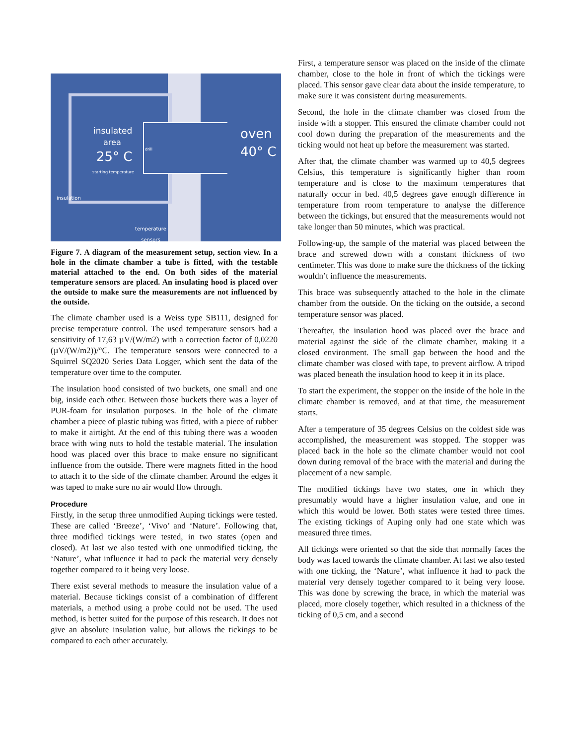insulated
area
25° C
starting temperature
drill
oven
40° C
insulation
temperature
sensors
Figure 7. A diagram of the measurement setup, section view. In a hole in the climate chamber a tube is fitted, with the testable material attached to the end. On both sides of the material temperature sensors are placed. An insulating hood is placed over the outside to make sure the measurements are not influenced by the outside.
The climate chamber used is a Weiss type SB111, designed for precise temperature control. The used temperature sensors had a sensitivity of 17,63 µV/(W/m2) with a correction factor of 0,0220 (µV/(W/m2))/°C. The temperature sensors were connected to a Squirrel SQ2020 Series Data Logger, which sent the data of the temperature over time to the computer.
The insulation hood consisted of two buckets, one small and one big, inside each other. Between those buckets there was a layer of PUR-foam for insulation purposes. In the hole of the climate chamber a piece of plastic tubing was fitted, with a piece of rubber to make it airtight. At the end of this tubing there was a wooden brace with wing nuts to hold the testable material. The insulation hood was placed over this brace to make ensure no significant influence from the outside. There were magnets fitted in the hood to attach it to the side of the climate chamber. Around the edges it was taped to make sure no air would flow through.
Procedure
Firstly, in the setup three unmodified Auping tickings were tested. These are called ‘Breeze’, ‘Vivo’ and ‘Nature’. Following that, three modified tickings were tested, in two states (open and closed). At last we also tested with one unmodified ticking, the ‘Nature’, what influence it had to pack the material very densely together compared to it being very loose.
There exist several methods to measure the insulation value of a material. Because tickings consist of a combination of different materials, a method using a probe could not be used. The used method, is better suited for the purpose of this research. It does not give an absolute insulation value, but allows the tickings to be compared to each other accurately.
First, a temperature sensor was placed on the inside of the climate chamber, close to the hole in front of which the tickings were placed. This sensor gave clear data about the inside temperature, to make sure it was consistent during measurements.
Second, the hole in the climate chamber was closed from the inside with a stopper. This ensured the climate chamber could not cool down during the preparation of the measurements and the ticking would not heat up before the measurement was started.
After that, the climate chamber was warmed up to 40,5 degrees Celsius, this temperature is significantly higher than room temperature and is close to the maximum temperatures that naturally occur in bed. 40,5 degrees gave enough difference in temperature from room temperature to analyse the difference between the tickings, but ensured that the measurements would not take longer than 50 minutes, which was practical.
Following-up, the sample of the material was placed between the brace and screwed down with a constant thickness of two centimeter. This was done to make sure the thickness of the ticking wouldn’t influence the measurements.
This brace was subsequently attached to the hole in the climate chamber from the outside. On the ticking on the outside, a second temperature sensor was placed.
Thereafter, the insulation hood was placed over the brace and material against the side of the climate chamber, making it a closed environment. The small gap between the hood and the climate chamber was closed with tape, to prevent airflow. A tripod was placed beneath the insulation hood to keep it in its place.
To start the experiment, the stopper on the inside of the hole in the climate chamber is removed, and at that time, the measurement starts.
After a temperature of 35 degrees Celsius on the coldest side was accomplished, the measurement was stopped. The stopper was placed back in the hole so the climate chamber would not cool down during removal of the brace with the material and during the placement of a new sample.
The modified tickings have two states, one in which they presumably would have a higher insulation value, and one in which this would be lower. Both states were tested three times. The existing tickings of Auping only had one state which was measured three times.
All tickings were oriented so that the side that normally faces the body was faced towards the climate chamber. At last we also tested with one ticking, the ‘Nature’, what influence it had to pack the material very densely together compared to it being very loose. This was done by screwing the brace, in which the material was placed, more closely together, which resulted in a thickness of the ticking of 0,5 cm, and a second